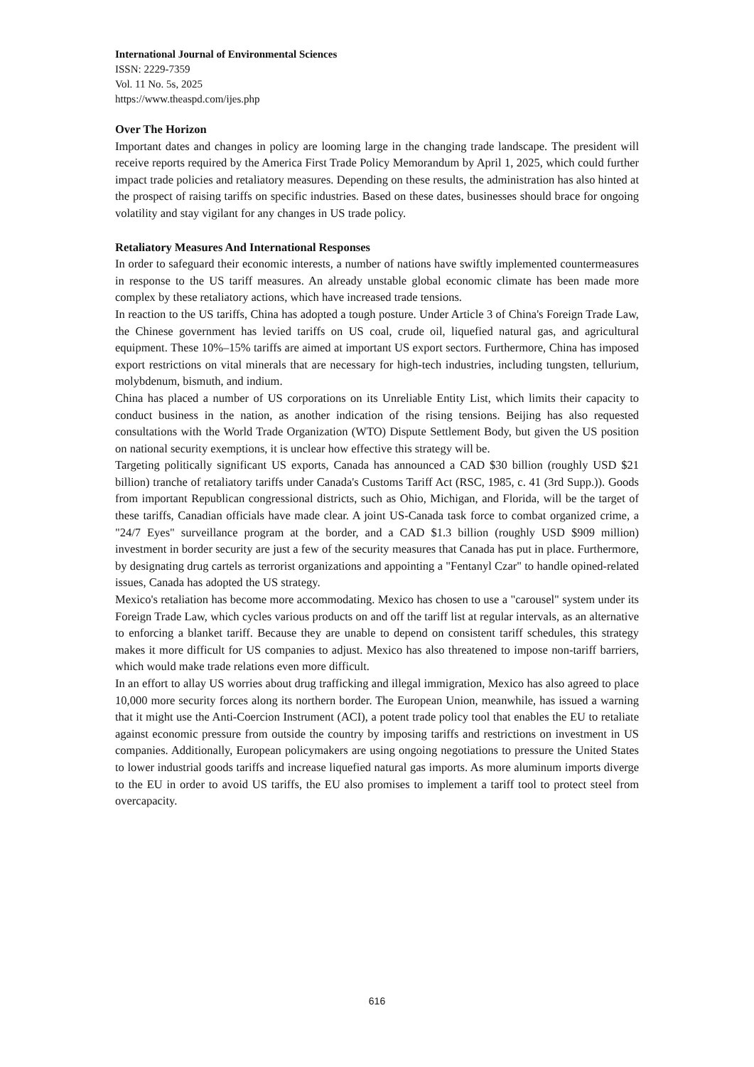International Journal of Environmental Sciences
ISSN: 2229-7359
Vol. 11 No. 5s, 2025
https://www.theaspd.com/ijes.php
Over The Horizon
Important dates and changes in policy are looming large in the changing trade landscape. The president will receive reports required by the America First Trade Policy Memorandum by April 1, 2025, which could further impact trade policies and retaliatory measures. Depending on these results, the administration has also hinted at the prospect of raising tariffs on specific industries. Based on these dates, businesses should brace for ongoing volatility and stay vigilant for any changes in US trade policy.
Retaliatory Measures And International Responses
In order to safeguard their economic interests, a number of nations have swiftly implemented countermeasures in response to the US tariff measures. An already unstable global economic climate has been made more complex by these retaliatory actions, which have increased trade tensions.
In reaction to the US tariffs, China has adopted a tough posture. Under Article 3 of China's Foreign Trade Law, the Chinese government has levied tariffs on US coal, crude oil, liquefied natural gas, and agricultural equipment. These 10%–15% tariffs are aimed at important US export sectors. Furthermore, China has imposed export restrictions on vital minerals that are necessary for high-tech industries, including tungsten, tellurium, molybdenum, bismuth, and indium.
China has placed a number of US corporations on its Unreliable Entity List, which limits their capacity to conduct business in the nation, as another indication of the rising tensions. Beijing has also requested consultations with the World Trade Organization (WTO) Dispute Settlement Body, but given the US position on national security exemptions, it is unclear how effective this strategy will be.
Targeting politically significant US exports, Canada has announced a CAD $30 billion (roughly USD $21 billion) tranche of retaliatory tariffs under Canada's Customs Tariff Act (RSC, 1985, c. 41 (3rd Supp.)). Goods from important Republican congressional districts, such as Ohio, Michigan, and Florida, will be the target of these tariffs, Canadian officials have made clear. A joint US-Canada task force to combat organized crime, a "24/7 Eyes" surveillance program at the border, and a CAD $1.3 billion (roughly USD $909 million) investment in border security are just a few of the security measures that Canada has put in place. Furthermore, by designating drug cartels as terrorist organizations and appointing a "Fentanyl Czar" to handle opined-related issues, Canada has adopted the US strategy.
Mexico's retaliation has become more accommodating. Mexico has chosen to use a "carousel" system under its Foreign Trade Law, which cycles various products on and off the tariff list at regular intervals, as an alternative to enforcing a blanket tariff. Because they are unable to depend on consistent tariff schedules, this strategy makes it more difficult for US companies to adjust. Mexico has also threatened to impose non-tariff barriers, which would make trade relations even more difficult.
In an effort to allay US worries about drug trafficking and illegal immigration, Mexico has also agreed to place 10,000 more security forces along its northern border. The European Union, meanwhile, has issued a warning that it might use the Anti-Coercion Instrument (ACI), a potent trade policy tool that enables the EU to retaliate against economic pressure from outside the country by imposing tariffs and restrictions on investment in US companies. Additionally, European policymakers are using ongoing negotiations to pressure the United States to lower industrial goods tariffs and increase liquefied natural gas imports. As more aluminum imports diverge to the EU in order to avoid US tariffs, the EU also promises to implement a tariff tool to protect steel from overcapacity.
616